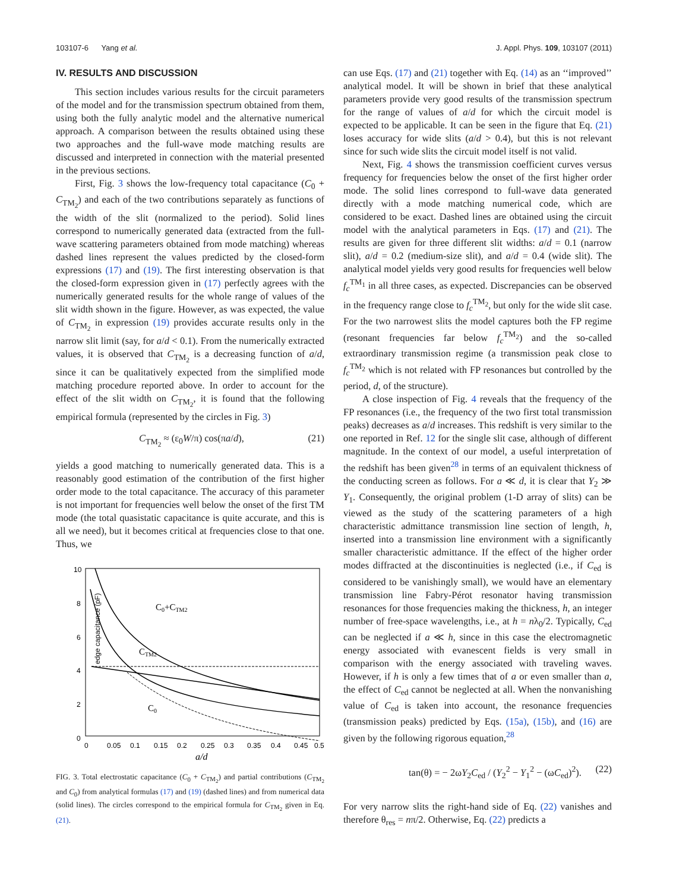103107-6 Yang et al. J. Appl. Phys. 109, 103107 (2011)
IV. RESULTS AND DISCUSSION
This section includes various results for the circuit parameters of the model and for the transmission spectrum obtained from them, using both the fully analytic model and the alternative numerical approach. A comparison between the results obtained using these two approaches and the full-wave mode matching results are discussed and interpreted in connection with the material presented in the previous sections.
First, Fig. 3 shows the low-frequency total capacitance (C<sub>0</sub> + C<sub>TM<sub>2</sub></sub>) and each of the two contributions separately as functions of the width of the slit (normalized to the period). Solid lines correspond to numerically generated data (extracted from the full-wave scattering parameters obtained from mode matching) whereas dashed lines represent the values predicted by the closed-form expressions (17) and (19). The first interesting observation is that the closed-form expression given in (17) perfectly agrees with the numerically generated results for the whole range of values of the slit width shown in the figure. However, as was expected, the value of C<sub>TM<sub>2</sub></sub> in expression (19) provides accurate results only in the narrow slit limit (say, for a/d < 0.1). From the numerically extracted values, it is observed that C<sub>TM<sub>2</sub></sub> is a decreasing function of a/d, since it can be qualitatively expected from the simplified mode matching procedure reported above. In order to account for the effect of the slit width on C<sub>TM<sub>2</sub></sub>, it is found that the following empirical formula (represented by the circles in Fig. 3)
C<sub>TM<sub>2</sub></sub> ≈ (ε<sub>0</sub>W/π) cos(πa/d), (21)
yields a good matching to numerically generated data. This is a reasonably good estimation of the contribution of the first higher order mode to the total capacitance. The accuracy of this parameter is not important for frequencies well below the onset of the first TM mode (the total quasistatic capacitance is quite accurate, and this is all we need), but it becomes critical at frequencies close to that one. Thus, we
10
8
6
4
2
0
edge capacitance (pF)
0
0.05
0.1
0.15
0.2
0.25
0.3
0.35
0.4
0.45
0.5
a/d
C0+CTM2
CTM2
C0
FIG. 3. Total electrostatic capacitance (C<sub>0</sub> + C<sub>TM<sub>2</sub></sub>) and partial contributions (C<sub>TM<sub>2</sub></sub> and C<sub>0</sub>) from analytical formulas (17) and (19) (dashed lines) and from numerical data (solid lines). The circles correspond to the empirical formula for C<sub>TM<sub>2</sub></sub> given in Eq. (21).
can use Eqs. (17) and (21) together with Eq. (14) as an ‘‘improved’’ analytical model. It will be shown in brief that these analytical parameters provide very good results of the transmission spectrum for the range of values of a/d for which the circuit model is expected to be applicable. It can be seen in the figure that Eq. (21) loses accuracy for wide slits (a/d > 0.4), but this is not relevant since for such wide slits the circuit model itself is not valid.
Next, Fig. 4 shows the transmission coefficient curves versus frequency for frequencies below the onset of the first higher order mode. The solid lines correspond to full-wave data generated directly with a mode matching numerical code, which are considered to be exact. Dashed lines are obtained using the circuit model with the analytical parameters in Eqs. (17) and (21). The results are given for three different slit widths: a/d = 0.1 (narrow slit), a/d = 0.2 (medium-size slit), and a/d = 0.4 (wide slit). The analytical model yields very good results for frequencies well below f<sub>c</sub><sup>TM<sub>1</sub></sup> in all three cases, as expected. Discrepancies can be observed in the frequency range close to f<sub>c</sub><sup>TM<sub>2</sub></sup>, but only for the wide slit case. For the two narrowest slits the model captures both the FP regime (resonant frequencies far below f<sub>c</sub><sup>TM<sub>2</sub></sup>) and the so-called extraordinary transmission regime (a transmission peak close to f<sub>c</sub><sup>TM<sub>2</sub></sup> which is not related with FP resonances but controlled by the period, d, of the structure).
A close inspection of Fig. 4 reveals that the frequency of the FP resonances (i.e., the frequency of the two first total transmission peaks) decreases as a/d increases. This redshift is very similar to the one reported in Ref. 12 for the single slit case, although of different magnitude. In the context of our model, a useful interpretation of the redshift has been given<sup>28</sup> in terms of an equivalent thickness of the conducting screen as follows. For a ≪ d, it is clear that Y<sub>2</sub> ≫ Y<sub>1</sub>. Consequently, the original problem (1-D array of slits) can be viewed as the study of the scattering parameters of a high characteristic admittance transmission line section of length, h, inserted into a transmission line environment with a significantly smaller characteristic admittance. If the effect of the higher order modes diffracted at the discontinuities is neglected (i.e., if C<sub>ed</sub> is considered to be vanishingly small), we would have an elementary transmission line Fabry-Pérot resonator having transmission resonances for those frequencies making the thickness, h, an integer number of free-space wavelengths, i.e., at h = nλ<sub>0</sub>/2. Typically, C<sub>ed</sub> can be neglected if a ≪ h, since in this case the electromagnetic energy associated with evanescent fields is very small in comparison with the energy associated with traveling waves. However, if h is only a few times that of a or even smaller than a, the effect of C<sub>ed</sub> cannot be neglected at all. When the nonvanishing value of C<sub>ed</sub> is taken into account, the resonance frequencies (transmission peaks) predicted by Eqs. (15a), (15b), and (16) are given by the following rigorous equation,<sup>28</sup>
tan(θ) = − 2ωY<sub>2</sub>C<sub>ed</sub> / (Y<sub>2</sub><sup>2</sup> − Y<sub>1</sub><sup>2</sup> − (ωC<sub>ed</sub>)<sup>2</sup>). (22)
For very narrow slits the right-hand side of Eq. (22) vanishes and therefore θ<sub>res</sub> = nπ/2. Otherwise, Eq. (22) predicts a